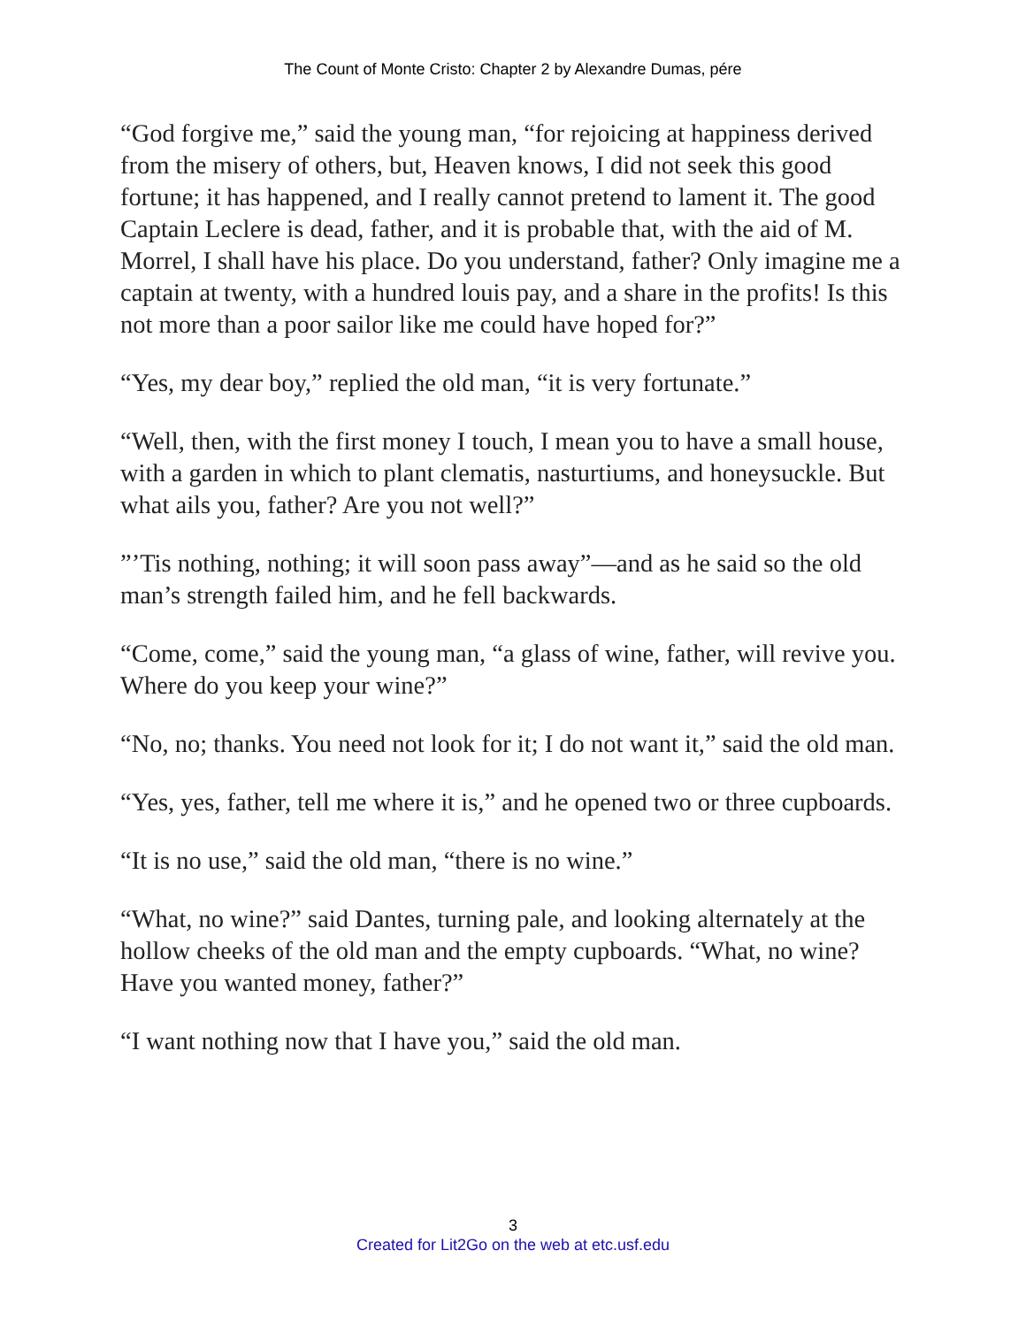The Count of Monte Cristo: Chapter 2 by Alexandre Dumas, pére
“God forgive me,” said the young man, “for rejoicing at happiness derived from the misery of others, but, Heaven knows, I did not seek this good fortune; it has happened, and I really cannot pretend to lament it. The good Captain Leclere is dead, father, and it is probable that, with the aid of M. Morrel, I shall have his place. Do you understand, father? Only imagine me a captain at twenty, with a hundred louis pay, and a share in the profits! Is this not more than a poor sailor like me could have hoped for?”
“Yes, my dear boy,” replied the old man, “it is very fortunate.”
“Well, then, with the first money I touch, I mean you to have a small house, with a garden in which to plant clematis, nasturtiums, and honeysuckle. But what ails you, father? Are you not well?”
”’Tis nothing, nothing; it will soon pass away”—and as he said so the old man’s strength failed him, and he fell backwards.
“Come, come,” said the young man, “a glass of wine, father, will revive you. Where do you keep your wine?”
“No, no; thanks. You need not look for it; I do not want it,” said the old man.
“Yes, yes, father, tell me where it is,” and he opened two or three cupboards.
“It is no use,” said the old man, “there is no wine.”
“What, no wine?” said Dantes, turning pale, and looking alternately at the hollow cheeks of the old man and the empty cupboards. “What, no wine? Have you wanted money, father?”
“I want nothing now that I have you,” said the old man.
3
Created for Lit2Go on the web at etc.usf.edu